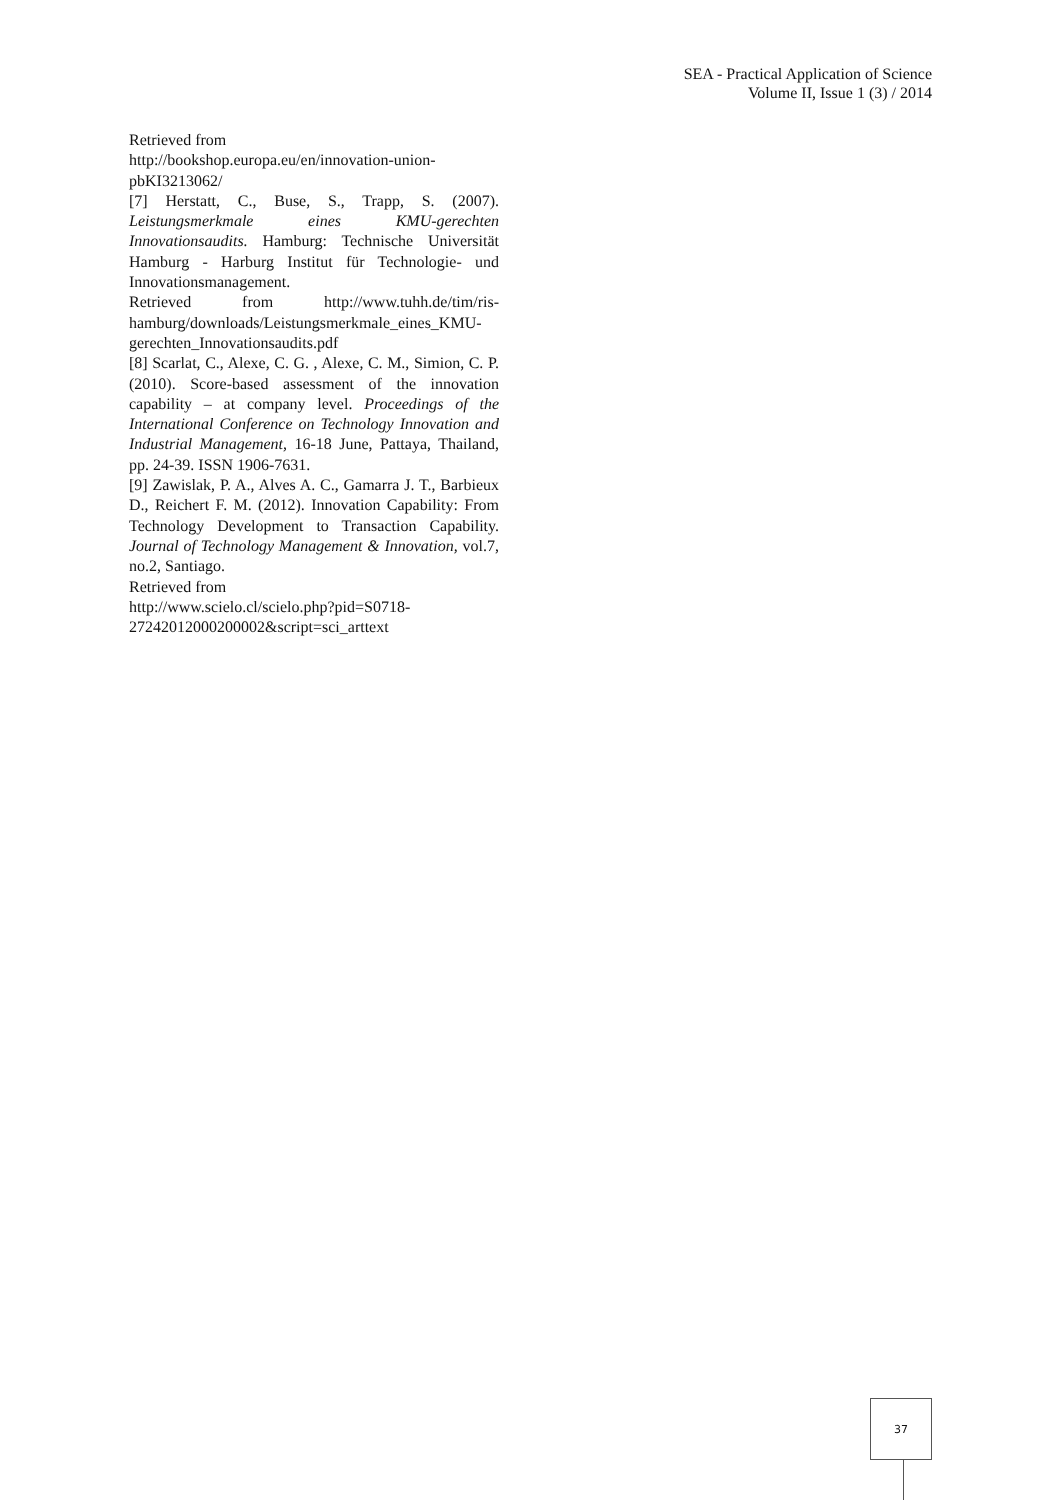SEA - Practical Application of Science
Volume II, Issue 1 (3) / 2014
Retrieved from
http://bookshop.europa.eu/en/innovation-union-pbKI3213062/
[7] Herstatt, C., Buse, S., Trapp, S. (2007). Leistungsmerkmale eines KMU-gerechten Innovationsaudits. Hamburg: Technische Universität Hamburg - Harburg Institut für Technologie- und Innovationsmanagement.
Retrieved from http://www.tuhh.de/tim/ris-hamburg/downloads/Leistungsmerkmale_eines_KMU-gerechten_Innovationsaudits.pdf
[8] Scarlat, C., Alexe, C. G. , Alexe, C. M., Simion, C. P. (2010). Score-based assessment of the innovation capability – at company level. Proceedings of the International Conference on Technology Innovation and Industrial Management, 16-18 June, Pattaya, Thailand, pp. 24-39. ISSN 1906-7631.
[9] Zawislak, P. A., Alves A. C., Gamarra J. T., Barbieux D., Reichert F. M. (2012). Innovation Capability: From Technology Development to Transaction Capability. Journal of Technology Management & Innovation, vol.7, no.2, Santiago.
Retrieved from
http://www.scielo.cl/scielo.php?pid=S0718-27242012000200002&script=sci_arttext
37